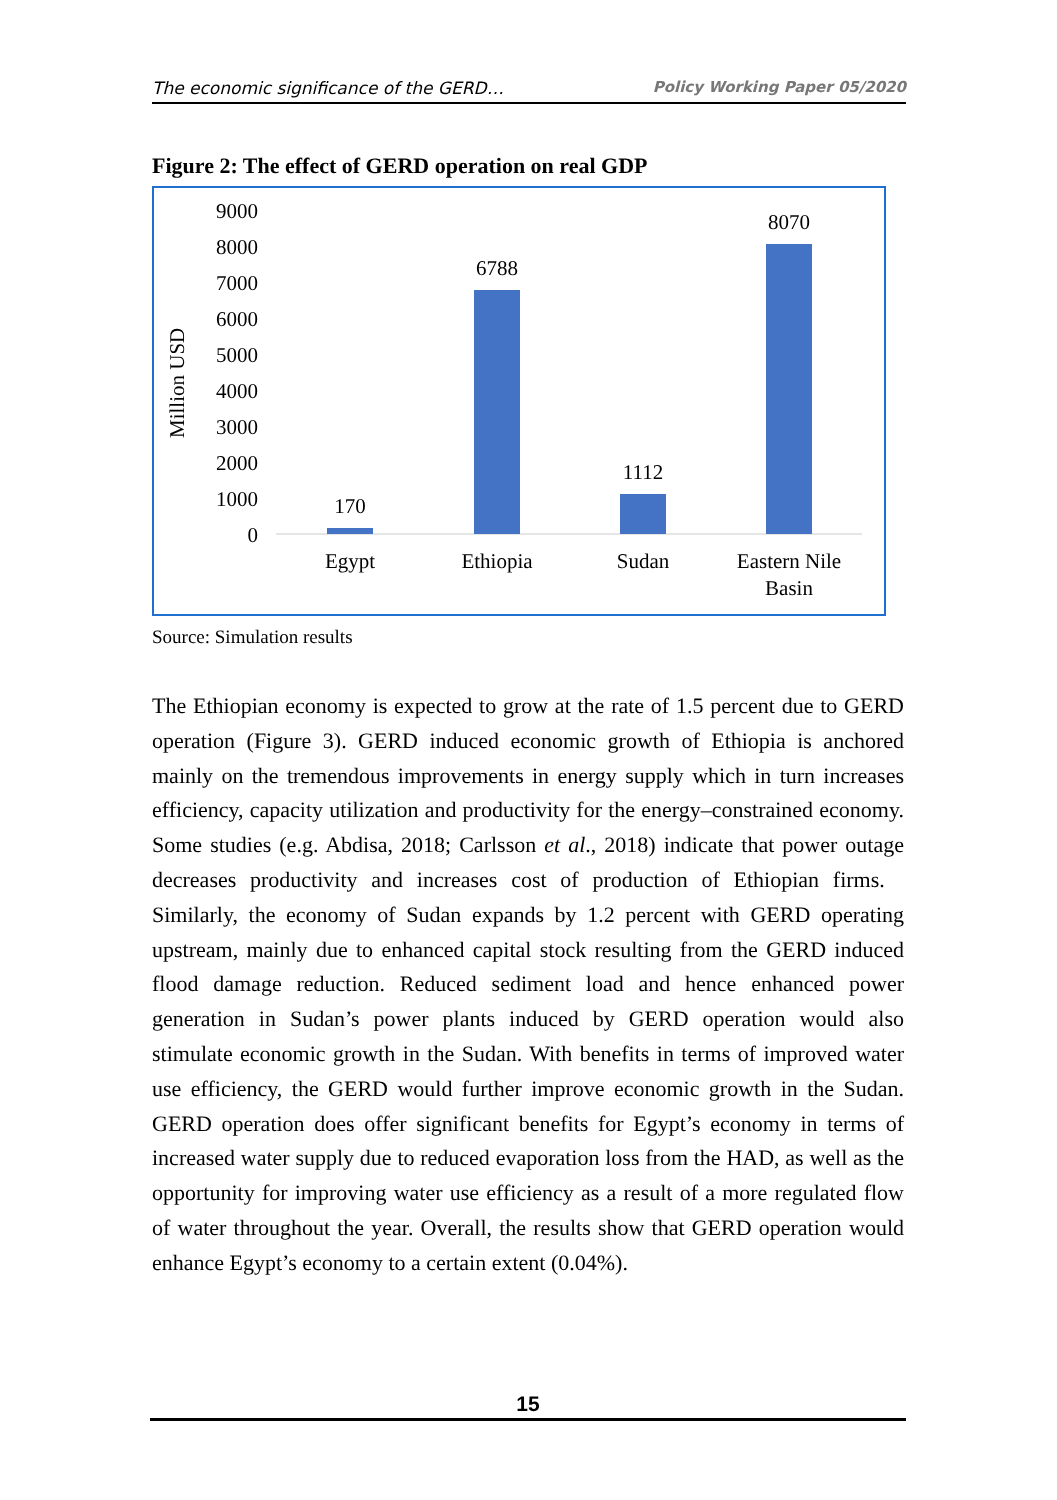The economic significance of the GERD… Policy Working Paper 05/2020
Figure 2: The effect of GERD operation on real GDP
Million USD
9000
8000
7000
6000
5000
4000
3000
2000
1000
0
170
6788
1112
8070
Egypt
Ethiopia
Sudan
Eastern Nile
Basin
Source: Simulation results
The Ethiopian economy is expected to grow at the rate of 1.5 percent due to GERD operation (Figure 3). GERD induced economic growth of Ethiopia is anchored mainly on the tremendous improvements in energy supply which in turn increases efficiency, capacity utilization and productivity for the energy–constrained economy. Some studies (e.g. Abdisa, 2018; Carlsson et al., 2018) indicate that power outage decreases productivity and increases cost of production of Ethiopian firms. Similarly, the economy of Sudan expands by 1.2 percent with GERD operating upstream, mainly due to enhanced capital stock resulting from the GERD induced flood damage reduction. Reduced sediment load and hence enhanced power generation in Sudan’s power plants induced by GERD operation would also stimulate economic growth in the Sudan. With benefits in terms of improved water use efficiency, the GERD would further improve economic growth in the Sudan. GERD operation does offer significant benefits for Egypt’s economy in terms of increased water supply due to reduced evaporation loss from the HAD, as well as the opportunity for improving water use efficiency as a result of a more regulated flow of water throughout the year. Overall, the results show that GERD operation would enhance Egypt’s economy to a certain extent (0.04%).
15